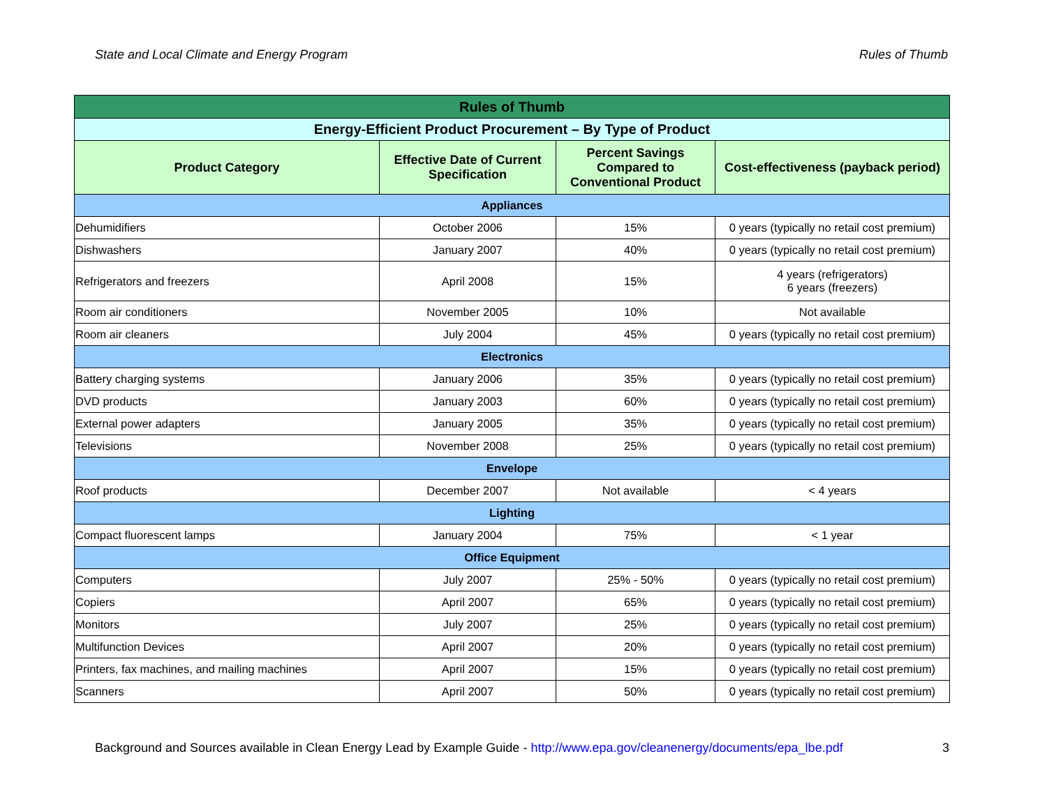State and Local Climate and Energy Program Rules of Thumb
| Rules of Thumb | | | |
| --- | --- | --- | --- |
| Energy-Efficient Product Procurement – By Type of Product | | | |
| Product Category | Effective Date of Current Specification | Percent Savings Compared to Conventional Product | Cost-effectiveness (payback period) |
| Appliances | | | |
| Dehumidifiers | October 2006 | 15% | 0 years (typically no retail cost premium) |
| Dishwashers | January 2007 | 40% | 0 years (typically no retail cost premium) |
| Refrigerators and freezers | April 2008 | 15% | 4 years (refrigerators) 6 years (freezers) |
| Room air conditioners | November 2005 | 10% | Not available |
| Room air cleaners | July 2004 | 45% | 0 years (typically no retail cost premium) |
| Electronics | | | |
| Battery charging systems | January 2006 | 35% | 0 years (typically no retail cost premium) |
| DVD products | January 2003 | 60% | 0 years (typically no retail cost premium) |
| External power adapters | January 2005 | 35% | 0 years (typically no retail cost premium) |
| Televisions | November 2008 | 25% | 0 years (typically no retail cost premium) |
| Envelope | | | |
| Roof products | December 2007 | Not available | < 4 years |
| Lighting | | | |
| Compact fluorescent lamps | January 2004 | 75% | < 1 year |
| Office Equipment | | | |
| Computers | July 2007 | 25% - 50% | 0 years (typically no retail cost premium) |
| Copiers | April 2007 | 65% | 0 years (typically no retail cost premium) |
| Monitors | July 2007 | 25% | 0 years (typically no retail cost premium) |
| Multifunction Devices | April 2007 | 20% | 0 years (typically no retail cost premium) |
| Printers, fax machines, and mailing machines | April 2007 | 15% | 0 years (typically no retail cost premium) |
| Scanners | April 2007 | 50% | 0 years (typically no retail cost premium) |
Background and Sources available in Clean Energy Lead by Example Guide - http://www.epa.gov/cleanenergy/documents/epa_lbe.pdf 3